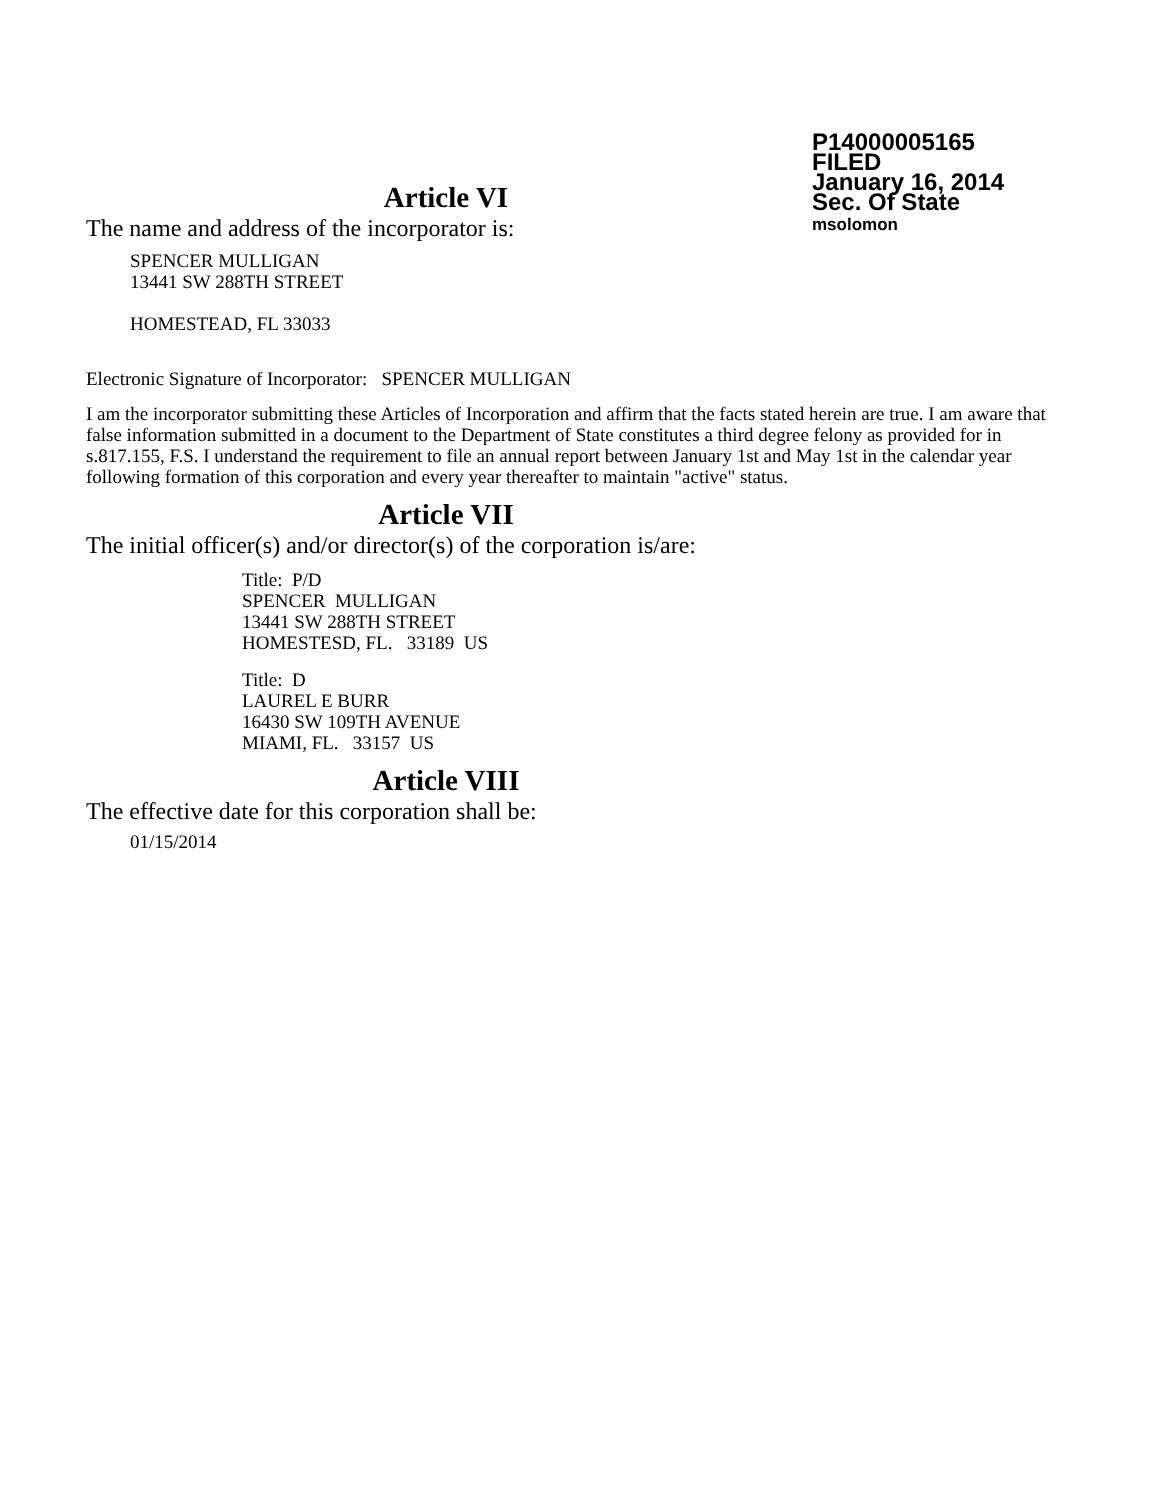P14000005165
FILED
January 16, 2014
Sec. Of State
msolomon
Article VI
The name and address of the incorporator is:
SPENCER MULLIGAN
13441 SW 288TH STREET
HOMESTEAD, FL 33033
Electronic Signature of Incorporator: SPENCER MULLIGAN
I am the incorporator submitting these Articles of Incorporation and affirm that the facts stated herein are true. I am aware that false information submitted in a document to the Department of State constitutes a third degree felony as provided for in s.817.155, F.S. I understand the requirement to file an annual report between January 1st and May 1st in the calendar year following formation of this corporation and every year thereafter to maintain "active" status.
Article VII
The initial officer(s) and/or director(s) of the corporation is/are:
Title: P/D
SPENCER MULLIGAN
13441 SW 288TH STREET
HOMESTESD, FL. 33189 US
Title: D
LAUREL E BURR
16430 SW 109TH AVENUE
MIAMI, FL. 33157 US
Article VIII
The effective date for this corporation shall be:
01/15/2014